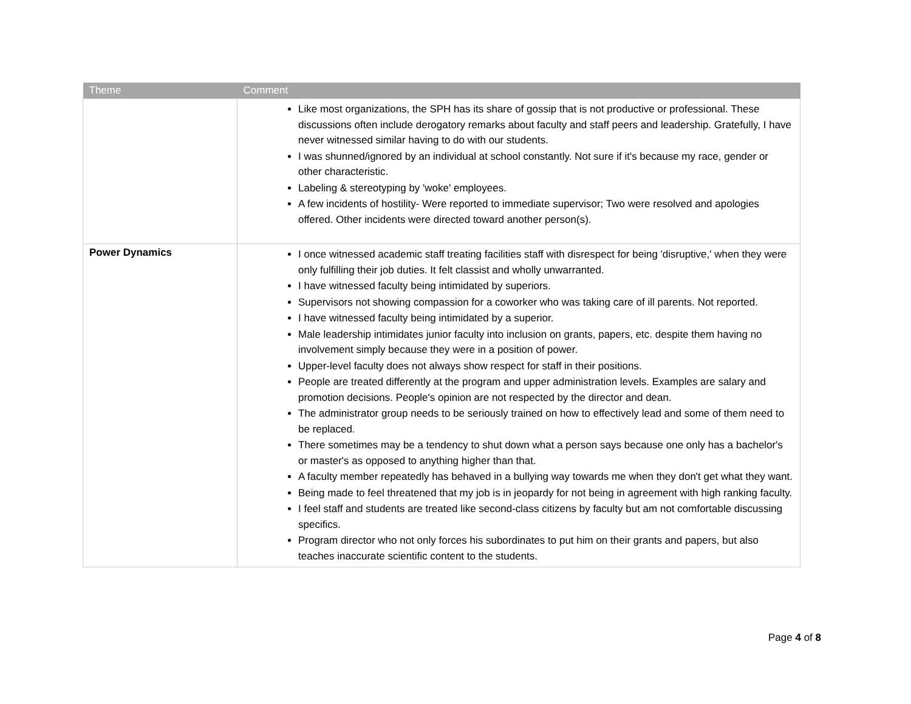| Theme | Comment |
| --- | --- |
| | Like most organizations, the SPH has its share of gossip that is not productive or professional. These discussions often include derogatory remarks about faculty and staff peers and leadership. Gratefully, I have never witnessed similar having to do with our students. I was shunned/ignored by an individual at school constantly. Not sure if it's because my race, gender or other characteristic. Labeling & stereotyping by 'woke' employees. A few incidents of hostility- Were reported to immediate supervisor; Two were resolved and apologies offered. Other incidents were directed toward another person(s). |
| Power Dynamics | I once witnessed academic staff treating facilities staff with disrespect for being 'disruptive,' when they were only fulfilling their job duties. It felt classist and wholly unwarranted. I have witnessed faculty being intimidated by superiors. Supervisors not showing compassion for a coworker who was taking care of ill parents. Not reported. I have witnessed faculty being intimidated by a superior. Male leadership intimidates junior faculty into inclusion on grants, papers, etc. despite them having no involvement simply because they were in a position of power. Upper-level faculty does not always show respect for staff in their positions. People are treated differently at the program and upper administration levels. Examples are salary and promotion decisions. People's opinion are not respected by the director and dean. The administrator group needs to be seriously trained on how to effectively lead and some of them need to be replaced. There sometimes may be a tendency to shut down what a person says because one only has a bachelor's or master's as opposed to anything higher than that. A faculty member repeatedly has behaved in a bullying way towards me when they don't get what they want. Being made to feel threatened that my job is in jeopardy for not being in agreement with high ranking faculty. I feel staff and students are treated like second-class citizens by faculty but am not comfortable discussing specifics. Program director who not only forces his subordinates to put him on their grants and papers, but also teaches inaccurate scientific content to the students. |
Page 4 of 8